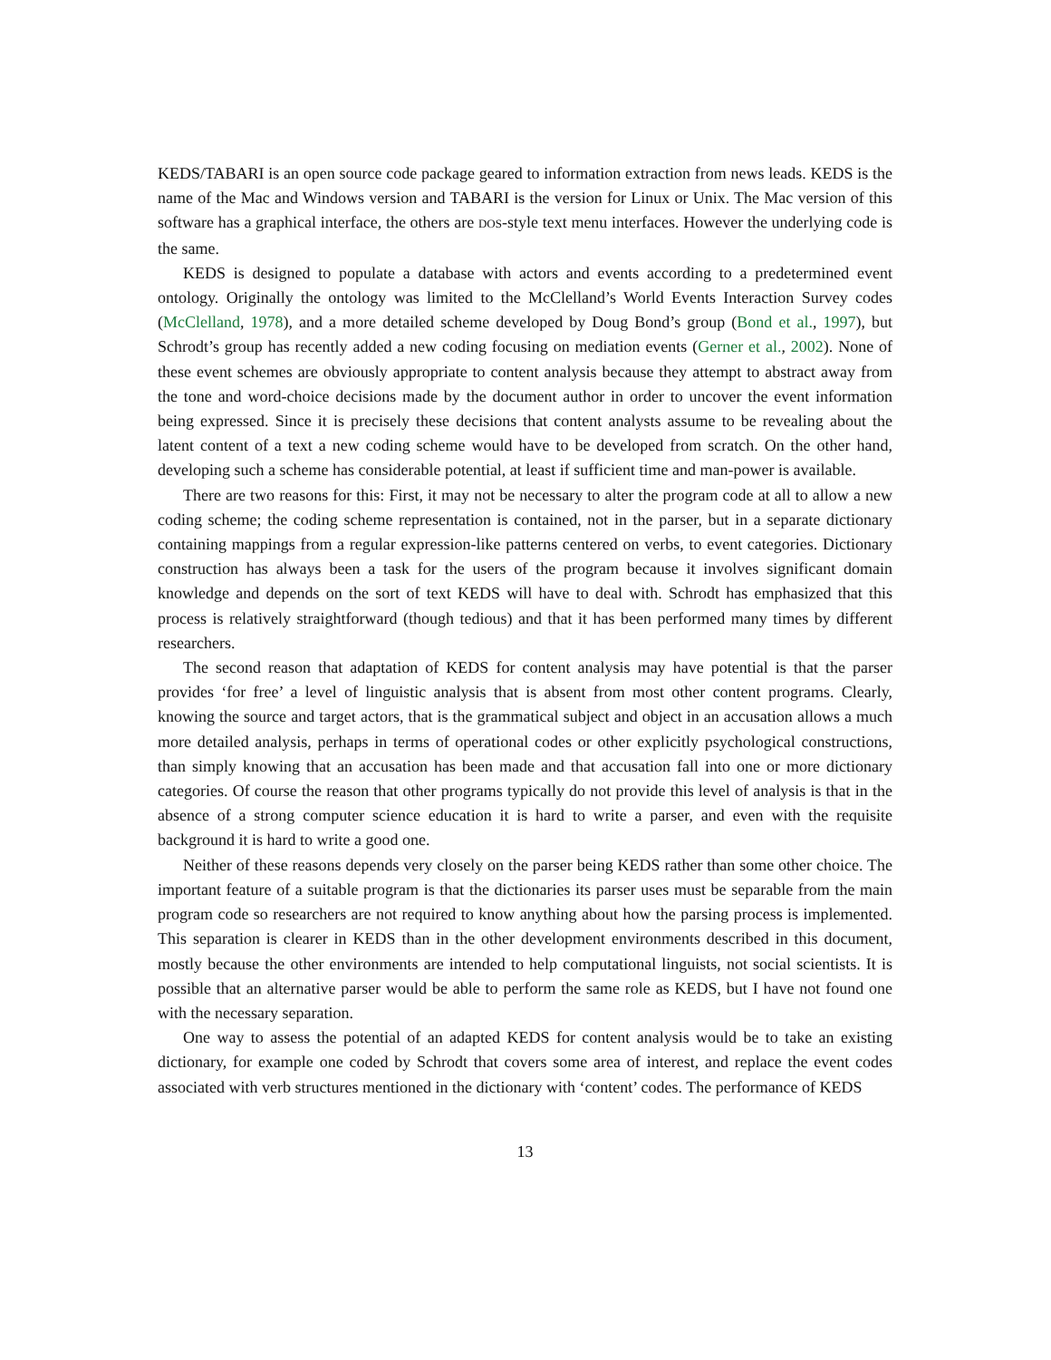KEDS/TABARI is an open source code package geared to information extraction from news leads. KEDS is the name of the Mac and Windows version and TABARI is the version for Linux or Unix. The Mac version of this software has a graphical interface, the others are DOS-style text menu interfaces. However the underlying code is the same.
KEDS is designed to populate a database with actors and events according to a predetermined event ontology. Originally the ontology was limited to the McClelland’s World Events Interaction Survey codes (McClelland, 1978), and a more detailed scheme developed by Doug Bond’s group (Bond et al., 1997), but Schrodt’s group has recently added a new coding focusing on mediation events (Gerner et al., 2002). None of these event schemes are obviously appropriate to content analysis because they attempt to abstract away from the tone and word-choice decisions made by the document author in order to uncover the event information being expressed. Since it is precisely these decisions that content analysts assume to be revealing about the latent content of a text a new coding scheme would have to be developed from scratch. On the other hand, developing such a scheme has considerable potential, at least if sufficient time and man-power is available.
There are two reasons for this: First, it may not be necessary to alter the program code at all to allow a new coding scheme; the coding scheme representation is contained, not in the parser, but in a separate dictionary containing mappings from a regular expression-like patterns centered on verbs, to event categories. Dictionary construction has always been a task for the users of the program because it involves significant domain knowledge and depends on the sort of text KEDS will have to deal with. Schrodt has emphasized that this process is relatively straightforward (though tedious) and that it has been performed many times by different researchers.
The second reason that adaptation of KEDS for content analysis may have potential is that the parser provides ‘for free’ a level of linguistic analysis that is absent from most other content programs. Clearly, knowing the source and target actors, that is the grammatical subject and object in an accusation allows a much more detailed analysis, perhaps in terms of operational codes or other explicitly psychological constructions, than simply knowing that an accusation has been made and that accusation fall into one or more dictionary categories. Of course the reason that other programs typically do not provide this level of analysis is that in the absence of a strong computer science education it is hard to write a parser, and even with the requisite background it is hard to write a good one.
Neither of these reasons depends very closely on the parser being KEDS rather than some other choice. The important feature of a suitable program is that the dictionaries its parser uses must be separable from the main program code so researchers are not required to know anything about how the parsing process is implemented. This separation is clearer in KEDS than in the other development environments described in this document, mostly because the other environments are intended to help computational linguists, not social scientists. It is possible that an alternative parser would be able to perform the same role as KEDS, but I have not found one with the necessary separation.
One way to assess the potential of an adapted KEDS for content analysis would be to take an existing dictionary, for example one coded by Schrodt that covers some area of interest, and replace the event codes associated with verb structures mentioned in the dictionary with ‘content’ codes. The performance of KEDS
13